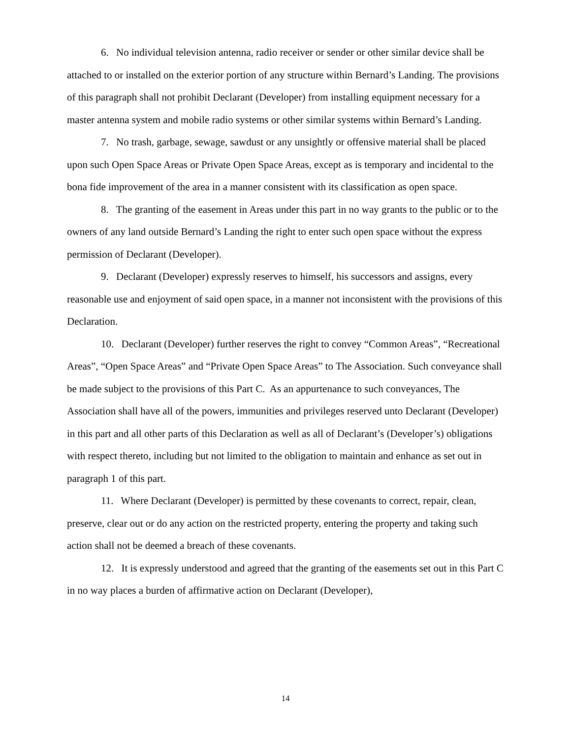6. No individual television antenna, radio receiver or sender or other similar device shall be attached to or installed on the exterior portion of any structure within Bernard’s Landing. The provisions of this paragraph shall not prohibit Declarant (Developer) from installing equipment necessary for a master antenna system and mobile radio systems or other similar systems within Bernard’s Landing.
7. No trash, garbage, sewage, sawdust or any unsightly or offensive material shall be placed upon such Open Space Areas or Private Open Space Areas, except as is temporary and incidental to the bona fide improvement of the area in a manner consistent with its classification as open space.
8. The granting of the easement in Areas under this part in no way grants to the public or to the owners of any land outside Bernard’s Landing the right to enter such open space without the express permission of Declarant (Developer).
9. Declarant (Developer) expressly reserves to himself, his successors and assigns, every reasonable use and enjoyment of said open space, in a manner not inconsistent with the provisions of this Declaration.
10. Declarant (Developer) further reserves the right to convey “Common Areas”, “Recreational Areas”, “Open Space Areas” and “Private Open Space Areas” to The Association. Such conveyance shall be made subject to the provisions of this Part C. As an appurtenance to such conveyances, The Association shall have all of the powers, immunities and privileges reserved unto Declarant (Developer) in this part and all other parts of this Declaration as well as all of Declarant’s (Developer’s) obligations with respect thereto, including but not limited to the obligation to maintain and enhance as set out in paragraph 1 of this part.
11. Where Declarant (Developer) is permitted by these covenants to correct, repair, clean, preserve, clear out or do any action on the restricted property, entering the property and taking such action shall not be deemed a breach of these covenants.
12. It is expressly understood and agreed that the granting of the easements set out in this Part C in no way places a burden of affirmative action on Declarant (Developer),
14